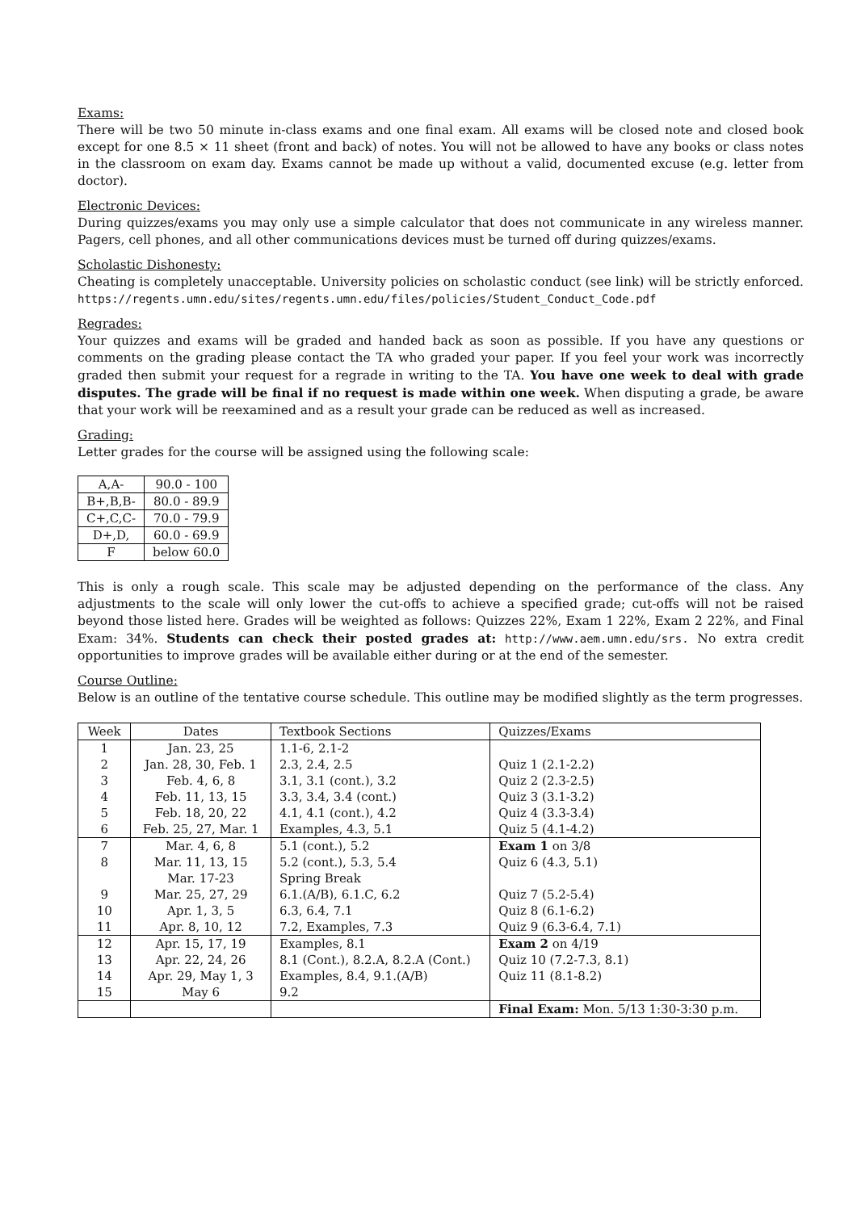Exams:
There will be two 50 minute in-class exams and one final exam. All exams will be closed note and closed book except for one 8.5 × 11 sheet (front and back) of notes. You will not be allowed to have any books or class notes in the classroom on exam day. Exams cannot be made up without a valid, documented excuse (e.g. letter from doctor).
Electronic Devices:
During quizzes/exams you may only use a simple calculator that does not communicate in any wireless manner. Pagers, cell phones, and all other communications devices must be turned off during quizzes/exams.
Scholastic Dishonesty:
Cheating is completely unacceptable. University policies on scholastic conduct (see link) will be strictly enforced. https://regents.umn.edu/sites/regents.umn.edu/files/policies/Student_Conduct_Code.pdf
Regrades:
Your quizzes and exams will be graded and handed back as soon as possible. If you have any questions or comments on the grading please contact the TA who graded your paper. If you feel your work was incorrectly graded then submit your request for a regrade in writing to the TA. You have one week to deal with grade disputes. The grade will be final if no request is made within one week. When disputing a grade, be aware that your work will be reexamined and as a result your grade can be reduced as well as increased.
Grading:
Letter grades for the course will be assigned using the following scale:
| A,A- | 90.0 - 100 |
| B+,B,B- | 80.0 - 89.9 |
| C+,C,C- | 70.0 - 79.9 |
| D+,D, | 60.0 - 69.9 |
| F | below 60.0 |
This is only a rough scale. This scale may be adjusted depending on the performance of the class. Any adjustments to the scale will only lower the cut-offs to achieve a specified grade; cut-offs will not be raised beyond those listed here. Grades will be weighted as follows: Quizzes 22%, Exam 1 22%, Exam 2 22%, and Final Exam: 34%. Students can check their posted grades at: http://www.aem.umn.edu/srs. No extra credit opportunities to improve grades will be available either during or at the end of the semester.
Course Outline:
Below is an outline of the tentative course schedule. This outline may be modified slightly as the term progresses.
| Week | Dates | Textbook Sections | Quizzes/Exams |
| --- | --- | --- | --- |
| 1 | Jan. 23, 25 | 1.1-6, 2.1-2 | |
| 2 | Jan. 28, 30, Feb. 1 | 2.3, 2.4, 2.5 | Quiz 1 (2.1-2.2) |
| 3 | Feb. 4, 6, 8 | 3.1, 3.1 (cont.), 3.2 | Quiz 2 (2.3-2.5) |
| 4 | Feb. 11, 13, 15 | 3.3, 3.4, 3.4 (cont.) | Quiz 3 (3.1-3.2) |
| 5 | Feb. 18, 20, 22 | 4.1, 4.1 (cont.), 4.2 | Quiz 4 (3.3-3.4) |
| 6 | Feb. 25, 27, Mar. 1 | Examples, 4.3, 5.1 | Quiz 5 (4.1-4.2) |
| 7 | Mar. 4, 6, 8 | 5.1 (cont.), 5.2 | Exam 1 on 3/8 |
| 8 | Mar. 11, 13, 15 | 5.2 (cont.), 5.3, 5.4 | Quiz 6 (4.3, 5.1) |
| | Mar. 17-23 | Spring Break | |
| 9 | Mar. 25, 27, 29 | 6.1.(A/B), 6.1.C, 6.2 | Quiz 7 (5.2-5.4) |
| 10 | Apr. 1, 3, 5 | 6.3, 6.4, 7.1 | Quiz 8 (6.1-6.2) |
| 11 | Apr. 8, 10, 12 | 7.2, Examples, 7.3 | Quiz 9 (6.3-6.4, 7.1) |
| 12 | Apr. 15, 17, 19 | Examples, 8.1 | Exam 2 on 4/19 |
| 13 | Apr. 22, 24, 26 | 8.1 (Cont.), 8.2.A, 8.2.A (Cont.) | Quiz 10 (7.2-7.3, 8.1) |
| 14 | Apr. 29, May 1, 3 | Examples, 8.4, 9.1.(A/B) | Quiz 11 (8.1-8.2) |
| 15 | May 6 | 9.2 | |
| | | | Final Exam: Mon. 5/13 1:30-3:30 p.m. |